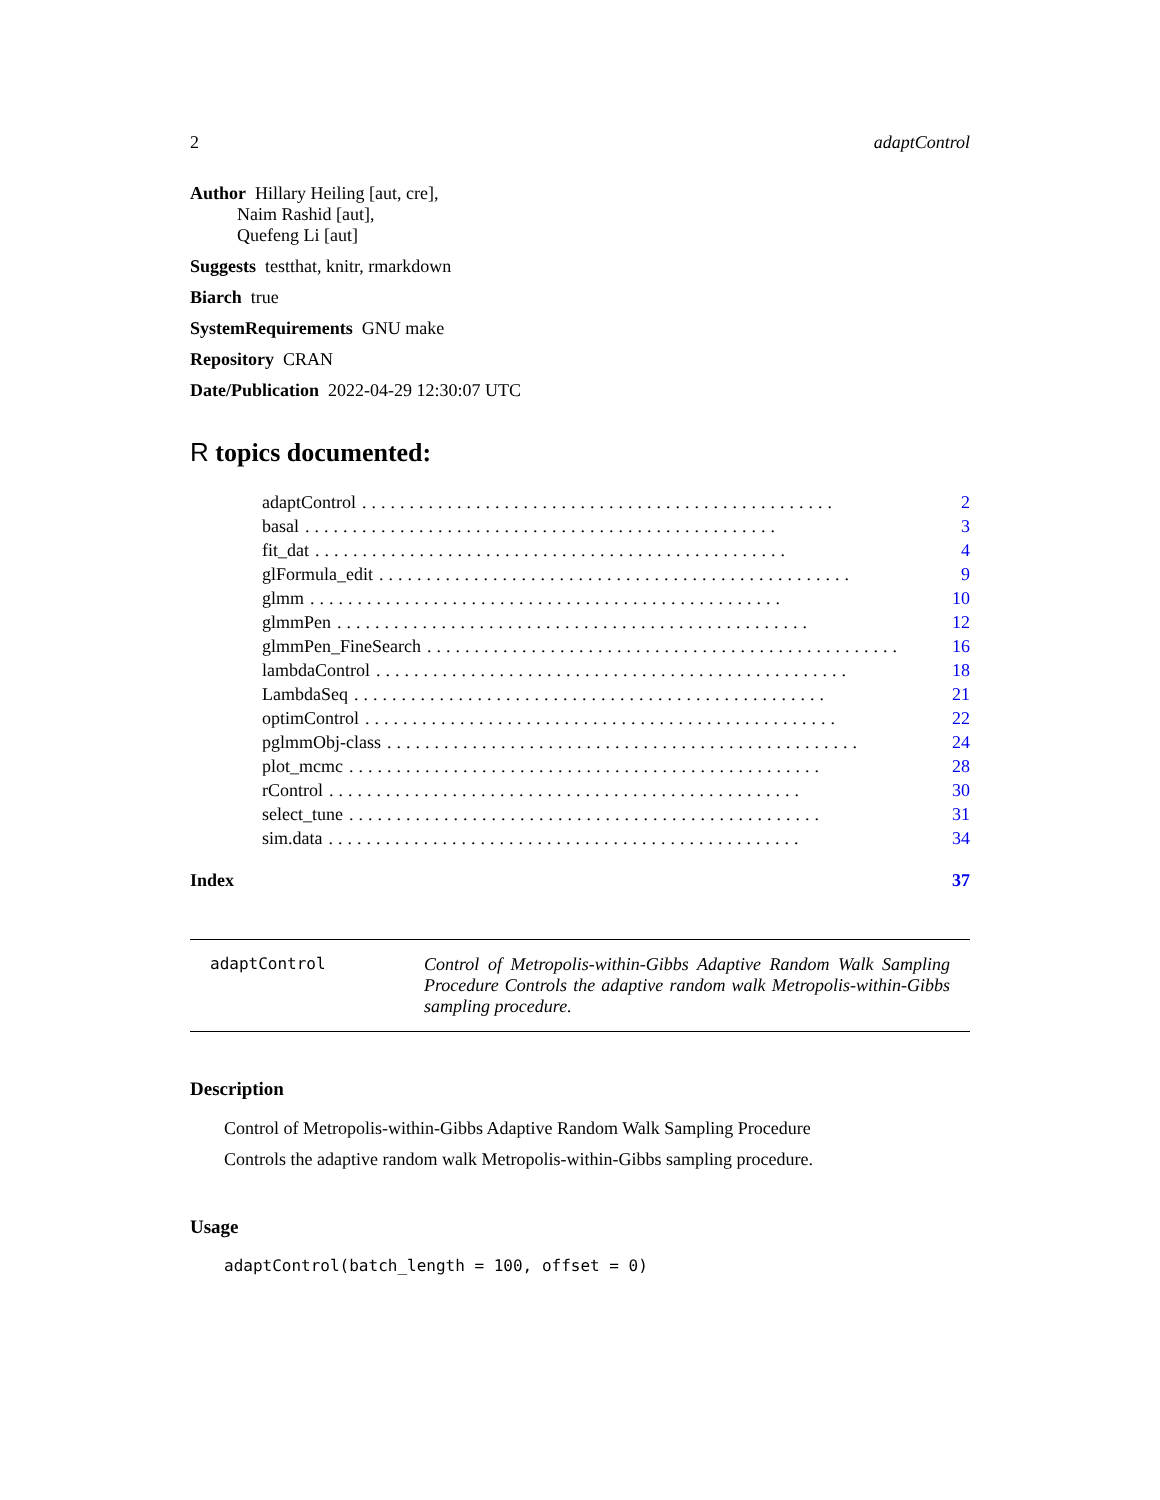2 adaptControl
Author Hillary Heiling [aut, cre],
Naim Rashid [aut],
Quefeng Li [aut]
Suggests testthat, knitr, rmarkdown
Biarch true
SystemRequirements GNU make
Repository CRAN
Date/Publication 2022-04-29 12:30:07 UTC
R topics documented:
adaptControl.................................................. 2
basal.................................................. 3
fit_dat.................................................. 4
glFormula_edit.................................................. 9
glmm.................................................. 10
glmmPen.................................................. 12
glmmPen_FineSearch.................................................. 16
lambdaControl.................................................. 18
LambdaSeq.................................................. 21
optimControl.................................................. 22
pglmmObj-class.................................................. 24
plot_mcmc.................................................. 28
rControl.................................................. 30
select_tune.................................................. 31
sim.data.................................................. 34
Index 37
adaptControl Control of Metropolis-within-Gibbs Adaptive Random Walk Sampling Procedure Controls the adaptive random walk Metropolis-within-Gibbs sampling procedure.
Description
Control of Metropolis-within-Gibbs Adaptive Random Walk Sampling Procedure
Controls the adaptive random walk Metropolis-within-Gibbs sampling procedure.
Usage
adaptControl(batch_length = 100, offset = 0)